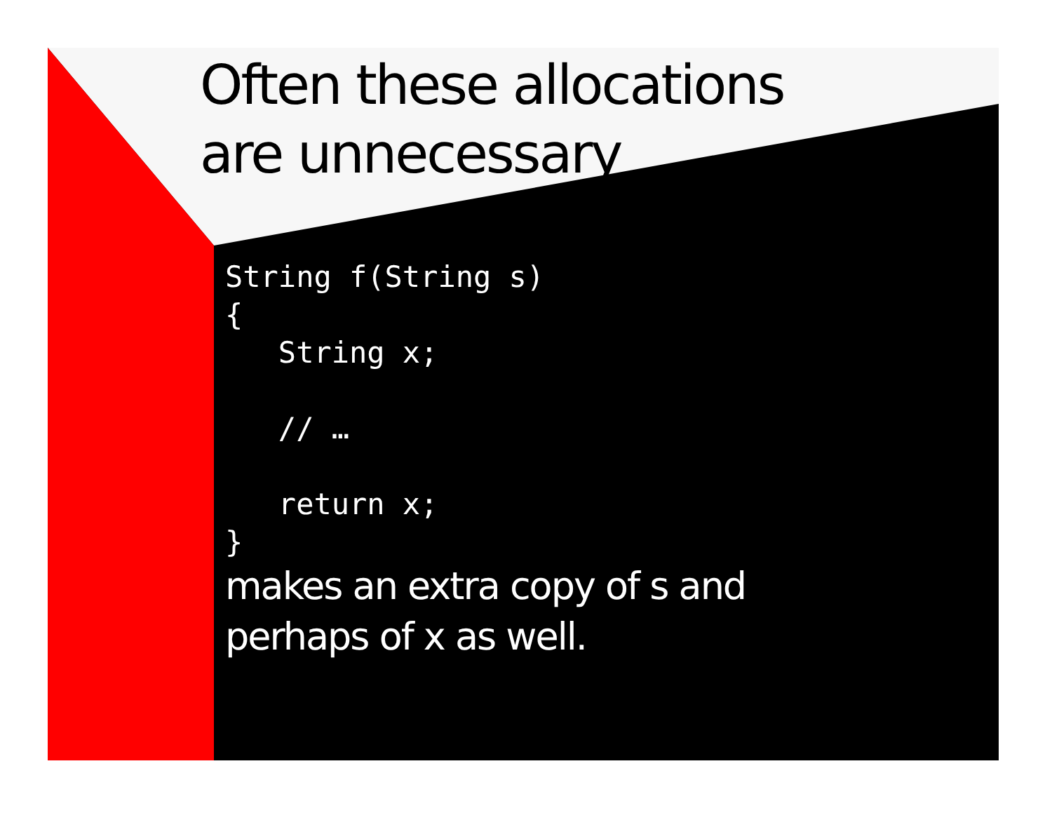Often these allocations
are unnecessary
String f(String s)
{
   String x;

   // …

   return x;
}
makes an extra copy of s and
perhaps of x as well.